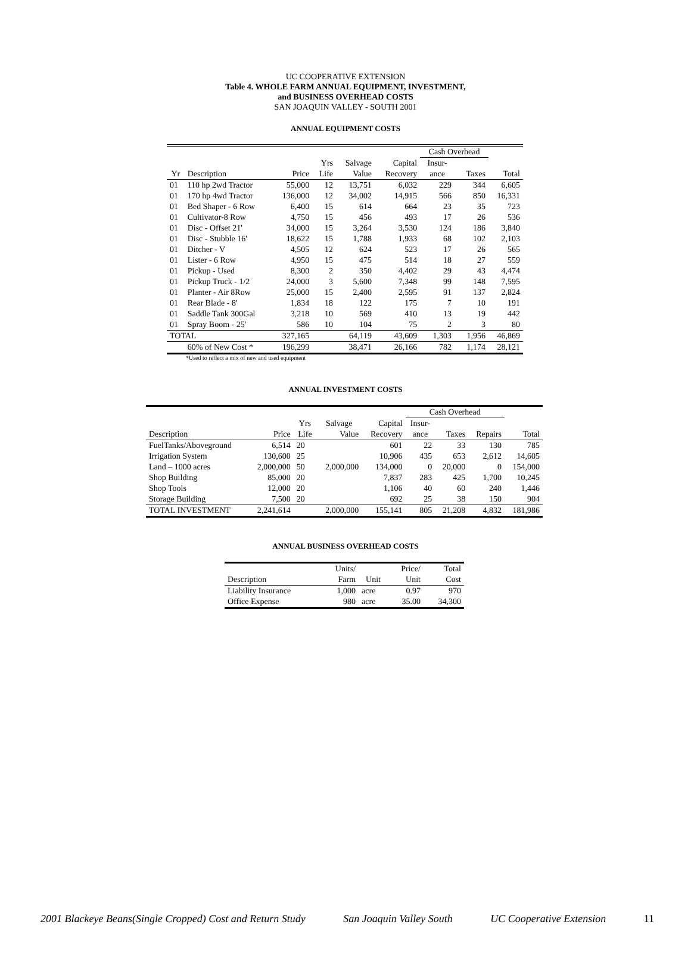UC COOPERATIVE EXTENSION
Table 4. WHOLE FARM ANNUAL EQUIPMENT, INVESTMENT,
and BUSINESS OVERHEAD COSTS
SAN JOAQUIN VALLEY - SOUTH 2001
ANNUAL EQUIPMENT COSTS
| | | | | | | Cash Overhead | | |
| --- | --- | --- | --- | --- | --- | --- | --- | --- |
| | | | Yrs | Salvage | Capital | Insur- | | |
| Yr | Description | Price | Life | Value | Recovery | ance | Taxes | Total |
| 01 | 110 hp 2wd Tractor | 55,000 | 12 | 13,751 | 6,032 | 229 | 344 | 6,605 |
| 01 | 170 hp 4wd Tractor | 136,000 | 12 | 34,002 | 14,915 | 566 | 850 | 16,331 |
| 01 | Bed Shaper - 6 Row | 6,400 | 15 | 614 | 664 | 23 | 35 | 723 |
| 01 | Cultivator-8 Row | 4,750 | 15 | 456 | 493 | 17 | 26 | 536 |
| 01 | Disc - Offset 21' | 34,000 | 15 | 3,264 | 3,530 | 124 | 186 | 3,840 |
| 01 | Disc - Stubble 16' | 18,622 | 15 | 1,788 | 1,933 | 68 | 102 | 2,103 |
| 01 | Ditcher - V | 4,505 | 12 | 624 | 523 | 17 | 26 | 565 |
| 01 | Lister - 6 Row | 4,950 | 15 | 475 | 514 | 18 | 27 | 559 |
| 01 | Pickup - Used | 8,300 | 2 | 350 | 4,402 | 29 | 43 | 4,474 |
| 01 | Pickup Truck - 1/2 | 24,000 | 3 | 5,600 | 7,348 | 99 | 148 | 7,595 |
| 01 | Planter - Air 8Row | 25,000 | 15 | 2,400 | 2,595 | 91 | 137 | 2,824 |
| 01 | Rear Blade - 8' | 1,834 | 18 | 122 | 175 | 7 | 10 | 191 |
| 01 | Saddle Tank 300Gal | 3,218 | 10 | 569 | 410 | 13 | 19 | 442 |
| 01 | Spray Boom - 25' | 586 | 10 | 104 | 75 | 2 | 3 | 80 |
| TOTAL | | 327,165 | | 64,119 | 43,609 | 1,303 | 1,956 | 46,869 |
| | 60% of New Cost * | 196,299 | | 38,471 | 26,166 | 782 | 1,174 | 28,121 |
*Used to reflect a mix of new and used equipment
ANNUAL INVESTMENT COSTS
| | | | | | Cash Overhead | | | |
| --- | --- | --- | --- | --- | --- | --- | --- | --- |
| | | Yrs | Salvage | Capital | Insur- | | | |
| Description | Price | Life | Value | Recovery | ance | Taxes | Repairs | Total |
| FuelTanks/Aboveground | 6,514 | 20 | | 601 | 22 | 33 | 130 | 785 |
| Irrigation System | 130,600 | 25 | | 10,906 | 435 | 653 | 2,612 | 14,605 |
| Land – 1000 acres | 2,000,000 | 50 | 2,000,000 | 134,000 | 0 | 20,000 | 0 | 154,000 |
| Shop Building | 85,000 | 20 | | 7,837 | 283 | 425 | 1,700 | 10,245 |
| Shop Tools | 12,000 | 20 | | 1,106 | 40 | 60 | 240 | 1,446 |
| Storage Building | 7,500 | 20 | | 692 | 25 | 38 | 150 | 904 |
| TOTAL INVESTMENT | 2,241,614 | | 2,000,000 | 155,141 | 805 | 21,208 | 4,832 | 181,986 |
ANNUAL BUSINESS OVERHEAD COSTS
| | Units/ | | Price/ | Total |
| --- | --- | --- | --- | --- |
| Description | Farm | Unit | Unit | Cost |
| Liability Insurance | 1,000 | acre | 0.97 | 970 |
| Office Expense | 980 | acre | 35.00 | 34,300 |
2001 Blackeye Beans(Single Cropped) Cost and Return Study San Joaquin Valley South UC Cooperative Extension 11